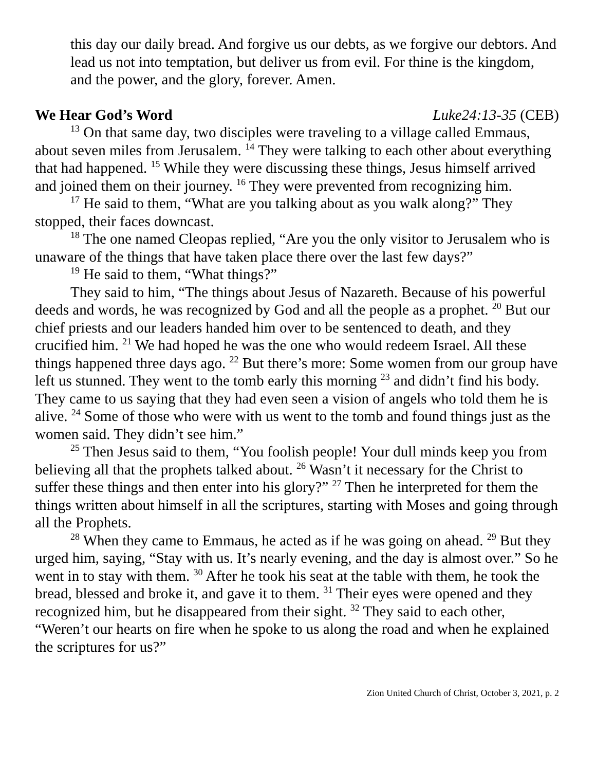this day our daily bread. And forgive us our debts, as we forgive our debtors. And lead us not into temptation, but deliver us from evil. For thine is the kingdom, and the power, and the glory, forever. Amen.
We Hear God’s Word Luke24:13-35 (CEB)
<sup>13</sup> On that same day, two disciples were traveling to a village called Emmaus, about seven miles from Jerusalem. <sup>14</sup> They were talking to each other about everything that had happened. <sup>15</sup> While they were discussing these things, Jesus himself arrived and joined them on their journey. <sup>16</sup> They were prevented from recognizing him.
<sup>17</sup> He said to them, “What are you talking about as you walk along?” They stopped, their faces downcast.
<sup>18</sup> The one named Cleopas replied, “Are you the only visitor to Jerusalem who is unaware of the things that have taken place there over the last few days?”
<sup>19</sup> He said to them, “What things?”
They said to him, “The things about Jesus of Nazareth. Because of his powerful deeds and words, he was recognized by God and all the people as a prophet. <sup>20</sup> But our chief priests and our leaders handed him over to be sentenced to death, and they crucified him. <sup>21</sup> We had hoped he was the one who would redeem Israel. All these things happened three days ago. <sup>22</sup> But there’s more: Some women from our group have left us stunned. They went to the tomb early this morning <sup>23</sup> and didn’t find his body. They came to us saying that they had even seen a vision of angels who told them he is alive. <sup>24</sup> Some of those who were with us went to the tomb and found things just as the women said. They didn’t see him.”
<sup>25</sup> Then Jesus said to them, “You foolish people! Your dull minds keep you from believing all that the prophets talked about. <sup>26</sup> Wasn’t it necessary for the Christ to suffer these things and then enter into his glory?” <sup>27</sup> Then he interpreted for them the things written about himself in all the scriptures, starting with Moses and going through all the Prophets.
<sup>28</sup> When they came to Emmaus, he acted as if he was going on ahead. <sup>29</sup> But they urged him, saying, “Stay with us. It’s nearly evening, and the day is almost over.” So he went in to stay with them. <sup>30</sup> After he took his seat at the table with them, he took the bread, blessed and broke it, and gave it to them. <sup>31</sup> Their eyes were opened and they recognized him, but he disappeared from their sight. <sup>32</sup> They said to each other, “Weren’t our hearts on fire when he spoke to us along the road and when he explained the scriptures for us?”
Zion United Church of Christ, October 3, 2021, p. 2